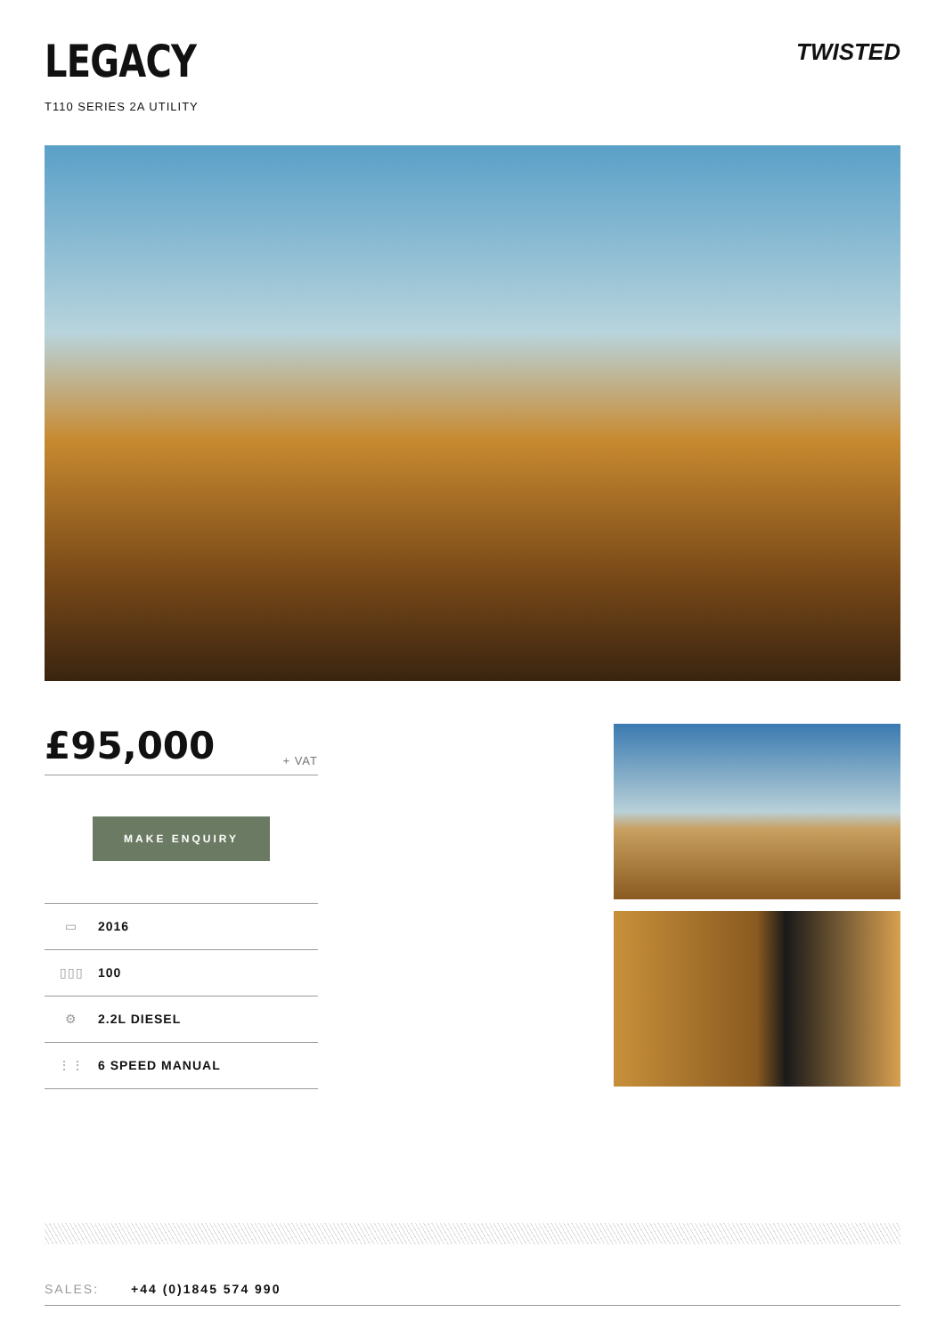LEGACY
T110 SERIES 2A UTILITY
TWISTED
£95,000 + VAT
MAKE ENQUIRY
▭ 2016
▯▯▯ 100
⚙ 2.2L DIESEL
⋮⋮ 6 SPEED MANUAL
SALES: +44 (0)1845 574 990